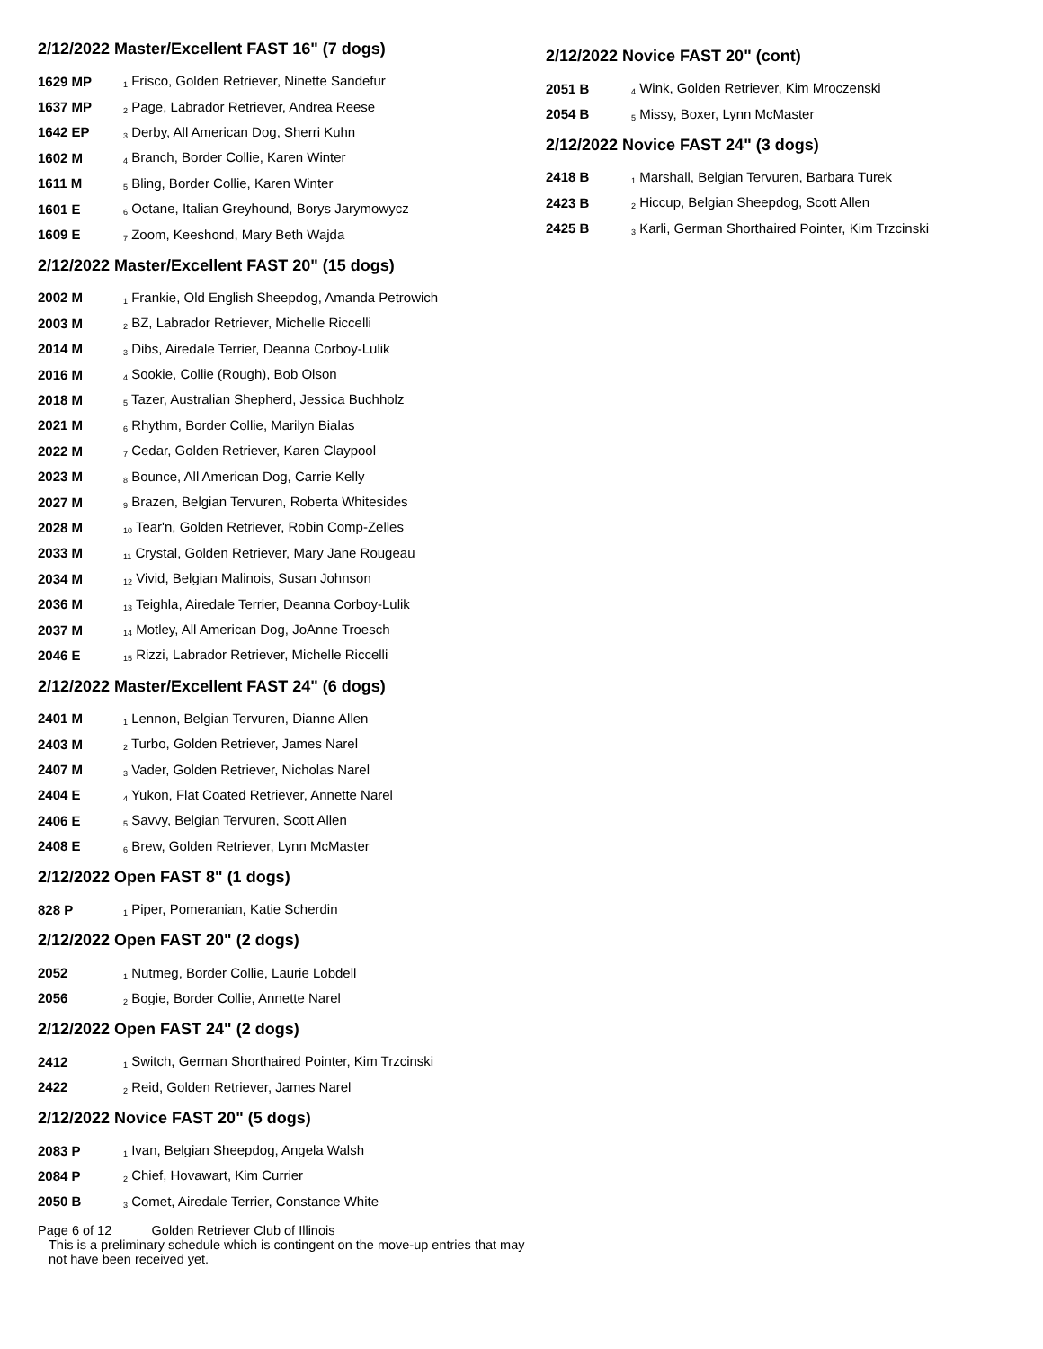2/12/2022 Master/Excellent FAST 16" (7 dogs)
| 1629 MP | <sup>1</sup> Frisco, Golden Retriever, Ninette Sandefur |
| 1637 MP | <sup>2</sup> Page, Labrador Retriever, Andrea Reese |
| 1642 EP | <sup>3</sup> Derby, All American Dog, Sherri Kuhn |
| 1602 M | <sup>4</sup> Branch, Border Collie, Karen Winter |
| 1611 M | <sup>5</sup> Bling, Border Collie, Karen Winter |
| 1601 E | <sup>6</sup> Octane, Italian Greyhound, Borys Jarymowycz |
| 1609 E | <sup>7</sup> Zoom, Keeshond, Mary Beth Wajda |
2/12/2022 Master/Excellent FAST 20" (15 dogs)
| 2002 M | <sup>1</sup> Frankie, Old English Sheepdog, Amanda Petrowich |
| 2003 M | <sup>2</sup> BZ, Labrador Retriever, Michelle Riccelli |
| 2014 M | <sup>3</sup> Dibs, Airedale Terrier, Deanna Corboy-Lulik |
| 2016 M | <sup>4</sup> Sookie, Collie (Rough), Bob Olson |
| 2018 M | <sup>5</sup> Tazer, Australian Shepherd, Jessica Buchholz |
| 2021 M | <sup>6</sup> Rhythm, Border Collie, Marilyn Bialas |
| 2022 M | <sup>7</sup> Cedar, Golden Retriever, Karen Claypool |
| 2023 M | <sup>8</sup> Bounce, All American Dog, Carrie Kelly |
| 2027 M | <sup>9</sup> Brazen, Belgian Tervuren, Roberta Whitesides |
| 2028 M | <sup>10</sup> Tear'n, Golden Retriever, Robin Comp-Zelles |
| 2033 M | <sup>11</sup> Crystal, Golden Retriever, Mary Jane Rougeau |
| 2034 M | <sup>12</sup> Vivid, Belgian Malinois, Susan Johnson |
| 2036 M | <sup>13</sup> Teighla, Airedale Terrier, Deanna Corboy-Lulik |
| 2037 M | <sup>14</sup> Motley, All American Dog, JoAnne Troesch |
| 2046 E | <sup>15</sup> Rizzi, Labrador Retriever, Michelle Riccelli |
2/12/2022 Master/Excellent FAST 24" (6 dogs)
| 2401 M | <sup>1</sup> Lennon, Belgian Tervuren, Dianne Allen |
| 2403 M | <sup>2</sup> Turbo, Golden Retriever, James Narel |
| 2407 M | <sup>3</sup> Vader, Golden Retriever, Nicholas Narel |
| 2404 E | <sup>4</sup> Yukon, Flat Coated Retriever, Annette Narel |
| 2406 E | <sup>5</sup> Savvy, Belgian Tervuren, Scott Allen |
| 2408 E | <sup>6</sup> Brew, Golden Retriever, Lynn McMaster |
2/12/2022 Open FAST 8" (1 dogs)
| 828 P | <sup>1</sup> Piper, Pomeranian, Katie Scherdin |
2/12/2022 Open FAST 20" (2 dogs)
| 2052 | <sup>1</sup> Nutmeg, Border Collie, Laurie Lobdell |
| 2056 | <sup>2</sup> Bogie, Border Collie, Annette Narel |
2/12/2022 Open FAST 24" (2 dogs)
| 2412 | <sup>1</sup> Switch, German Shorthaired Pointer, Kim Trzcinski |
| 2422 | <sup>2</sup> Reid, Golden Retriever, James Narel |
2/12/2022 Novice FAST 20" (5 dogs)
| 2083 P | <sup>1</sup> Ivan, Belgian Sheepdog, Angela Walsh |
| 2084 P | <sup>2</sup> Chief, Hovawart, Kim Currier |
| 2050 B | <sup>3</sup> Comet, Airedale Terrier, Constance White |
Page 6 of 12 Golden Retriever Club of Illinois
This is a preliminary schedule which is contingent on the move-up entries that may not have been received yet.
2/12/2022 Novice FAST 20" (cont)
| 2051 B | <sup>4</sup> Wink, Golden Retriever, Kim Mroczenski |
| 2054 B | <sup>5</sup> Missy, Boxer, Lynn McMaster |
2/12/2022 Novice FAST 24" (3 dogs)
| 2418 B | <sup>1</sup> Marshall, Belgian Tervuren, Barbara Turek |
| 2423 B | <sup>2</sup> Hiccup, Belgian Sheepdog, Scott Allen |
| 2425 B | <sup>3</sup> Karli, German Shorthaired Pointer, Kim Trzcinski |